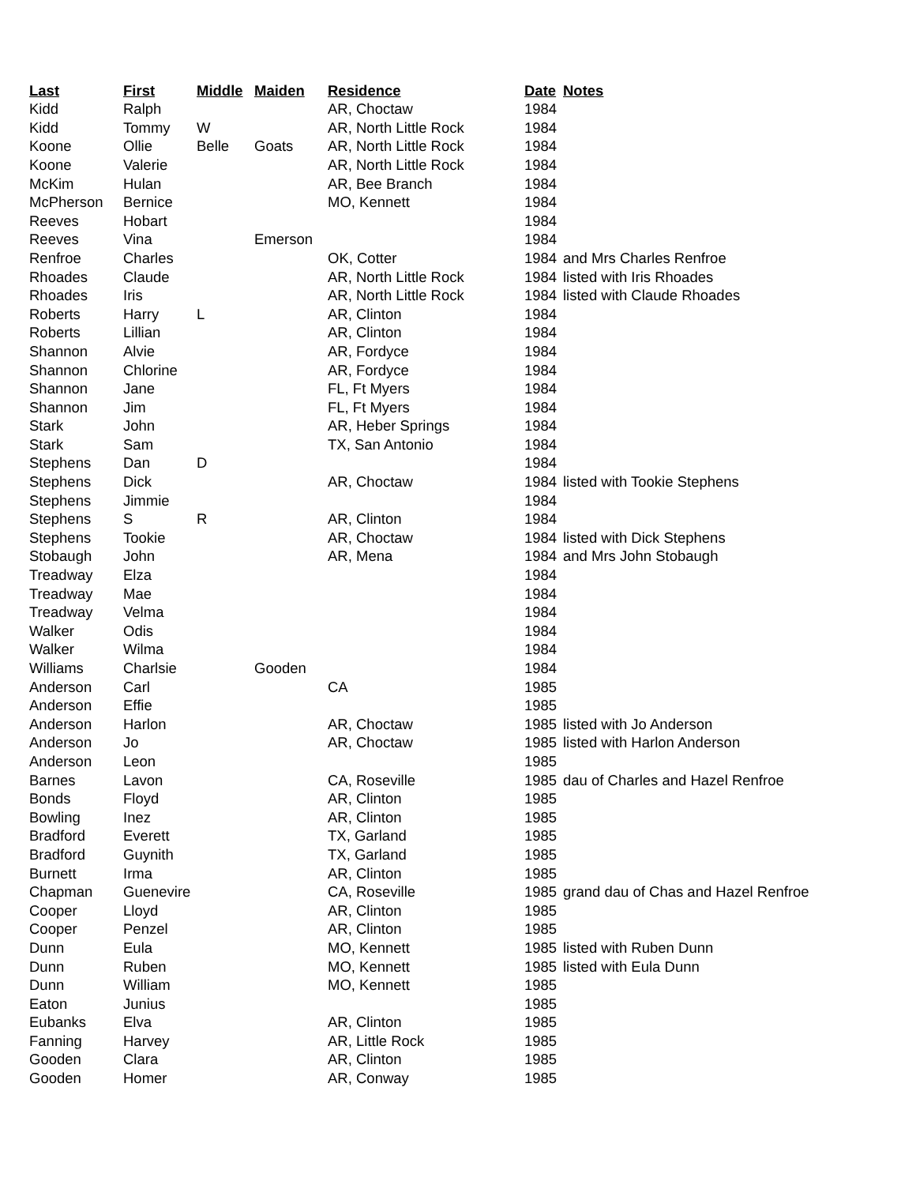| Last | First | Middle | Maiden | Residence | Date | Notes |
| --- | --- | --- | --- | --- | --- | --- |
| Kidd | Ralph | | | AR, Choctaw | 1984 | |
| Kidd | Tommy | W | | AR, North Little Rock | 1984 | |
| Koone | Ollie | Belle | Goats | AR, North Little Rock | 1984 | |
| Koone | Valerie | | | AR, North Little Rock | 1984 | |
| McKim | Hulan | | | AR, Bee Branch | 1984 | |
| McPherson | Bernice | | | MO, Kennett | 1984 | |
| Reeves | Hobart | | | | 1984 | |
| Reeves | Vina | | Emerson | | 1984 | |
| Renfroe | Charles | | | OK, Cotter | 1984 | and Mrs Charles Renfroe |
| Rhoades | Claude | | | AR, North Little Rock | 1984 | listed with Iris Rhoades |
| Rhoades | Iris | | | AR, North Little Rock | 1984 | listed with Claude Rhoades |
| Roberts | Harry | L | | AR, Clinton | 1984 | |
| Roberts | Lillian | | | AR, Clinton | 1984 | |
| Shannon | Alvie | | | AR, Fordyce | 1984 | |
| Shannon | Chlorine | | | AR, Fordyce | 1984 | |
| Shannon | Jane | | | FL, Ft Myers | 1984 | |
| Shannon | Jim | | | FL, Ft Myers | 1984 | |
| Stark | John | | | AR, Heber Springs | 1984 | |
| Stark | Sam | | | TX, San Antonio | 1984 | |
| Stephens | Dan | D | | | 1984 | |
| Stephens | Dick | | | AR, Choctaw | 1984 | listed with Tookie Stephens |
| Stephens | Jimmie | | | | 1984 | |
| Stephens | S | R | | AR, Clinton | 1984 | |
| Stephens | Tookie | | | AR, Choctaw | 1984 | listed with Dick Stephens |
| Stobaugh | John | | | AR, Mena | 1984 | and Mrs John Stobaugh |
| Treadway | Elza | | | | 1984 | |
| Treadway | Mae | | | | 1984 | |
| Treadway | Velma | | | | 1984 | |
| Walker | Odis | | | | 1984 | |
| Walker | Wilma | | | | 1984 | |
| Williams | Charlsie | | Gooden | | 1984 | |
| Anderson | Carl | | | CA | 1985 | |
| Anderson | Effie | | | | 1985 | |
| Anderson | Harlon | | | AR, Choctaw | 1985 | listed with Jo Anderson |
| Anderson | Jo | | | AR, Choctaw | 1985 | listed with Harlon Anderson |
| Anderson | Leon | | | | 1985 | |
| Barnes | Lavon | | | CA, Roseville | 1985 | dau of Charles and Hazel Renfroe |
| Bonds | Floyd | | | AR, Clinton | 1985 | |
| Bowling | Inez | | | AR, Clinton | 1985 | |
| Bradford | Everett | | | TX, Garland | 1985 | |
| Bradford | Guynith | | | TX, Garland | 1985 | |
| Burnett | Irma | | | AR, Clinton | 1985 | |
| Chapman | Guenevire | | | CA, Roseville | 1985 | grand dau of Chas and Hazel Renfroe |
| Cooper | Lloyd | | | AR, Clinton | 1985 | |
| Cooper | Penzel | | | AR, Clinton | 1985 | |
| Dunn | Eula | | | MO, Kennett | 1985 | listed with Ruben Dunn |
| Dunn | Ruben | | | MO, Kennett | 1985 | listed with Eula Dunn |
| Dunn | William | | | MO, Kennett | 1985 | |
| Eaton | Junius | | | | 1985 | |
| Eubanks | Elva | | | AR, Clinton | 1985 | |
| Fanning | Harvey | | | AR, Little Rock | 1985 | |
| Gooden | Clara | | | AR, Clinton | 1985 | |
| Gooden | Homer | | | AR, Conway | 1985 | |